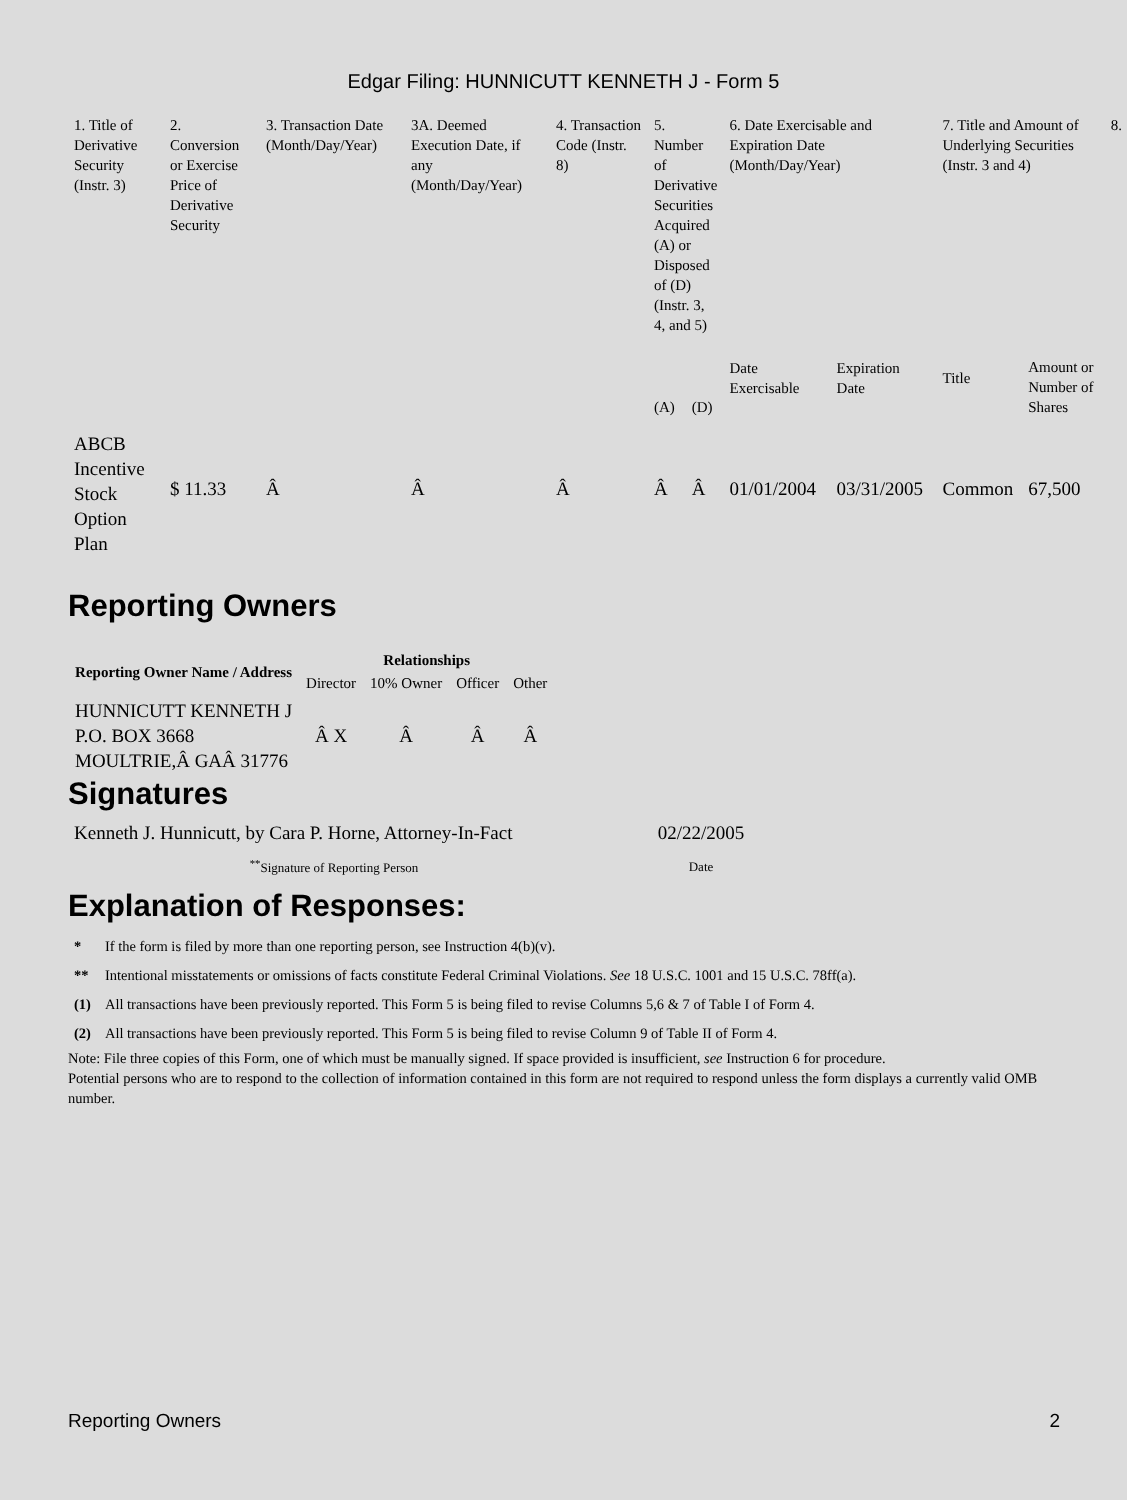Edgar Filing: HUNNICUTT KENNETH J - Form 5
| 1. Title of Derivative Security (Instr. 3) | 2. Conversion or Exercise Price of Derivative Security | 3. Transaction Date (Month/Day/Year) | 3A. Deemed Execution Date, if any (Month/Day/Year) | 4. Transaction Code (Instr. 8) | 5. Number of Derivative Securities Acquired (A) or Disposed of (D) (Instr. 3, 4, and 5) | | 6. Date Exercisable and Expiration Date (Month/Day/Year) | | 7. Title and Amount of Underlying Securities (Instr. 3 and 4) | | 8. |
| | | | | | (A) | (D) | Date Exercisable | Expiration Date | Title | Amount or Number of Shares | |
| ABCB Incentive Stock Option Plan | $ 11.33 | Â | Â | Â | Â | Â | 01/01/2004 | 03/31/2005 | Common | 67,500 | |
Reporting Owners
| Reporting Owner Name / Address | Relationships | | | |
| --- | --- | --- | --- | --- |
| | Director | 10% Owner | Officer | Other |
| HUNNICUTT KENNETH J P.O. BOX 3668 MOULTRIE,Â GAÂ 31776 | Â X | Â | Â | Â |
Signatures
| Kenneth J. Hunnicutt, by Cara P. Horne, Attorney-In-Fact | 02/22/2005 |
| <sup>**</sup> Signature of Reporting Person | Date |
Explanation of Responses:
| * | If the form is filed by more than one reporting person, see Instruction 4(b)(v). |
| ** | Intentional misstatements or omissions of facts constitute Federal Criminal Violations. See 18 U.S.C. 1001 and 15 U.S.C. 78ff(a). |
| (1) | All transactions have been previously reported. This Form 5 is being filed to revise Columns 5,6 & 7 of Table I of Form 4. |
| (2) | All transactions have been previously reported. This Form 5 is being filed to revise Column 9 of Table II of Form 4. |
Note: File three copies of this Form, one of which must be manually signed. If space provided is insufficient, see Instruction 6 for procedure.
Potential persons who are to respond to the collection of information contained in this form are not required to respond unless the form displays a currently valid OMB number.
Reporting Owners 2